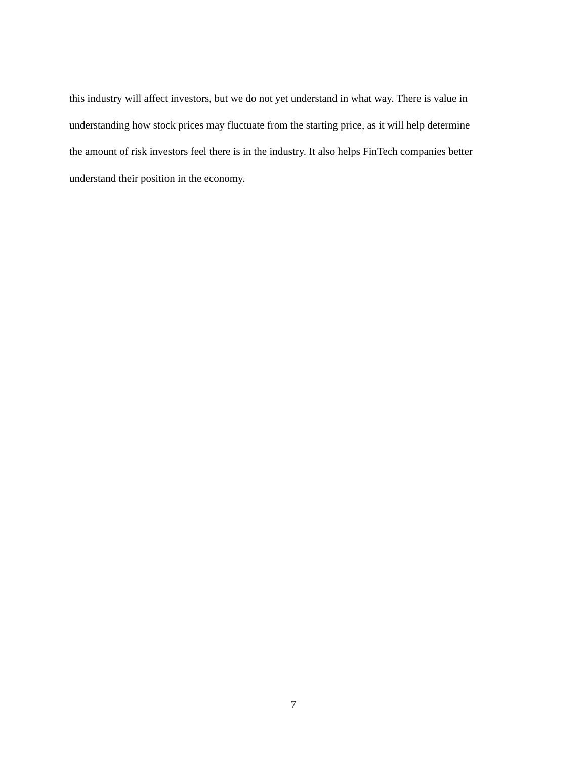this industry will affect investors, but we do not yet understand in what way. There is value in
understanding how stock prices may fluctuate from the starting price, as it will help determine
the amount of risk investors feel there is in the industry. It also helps FinTech companies better
understand their position in the economy.
7